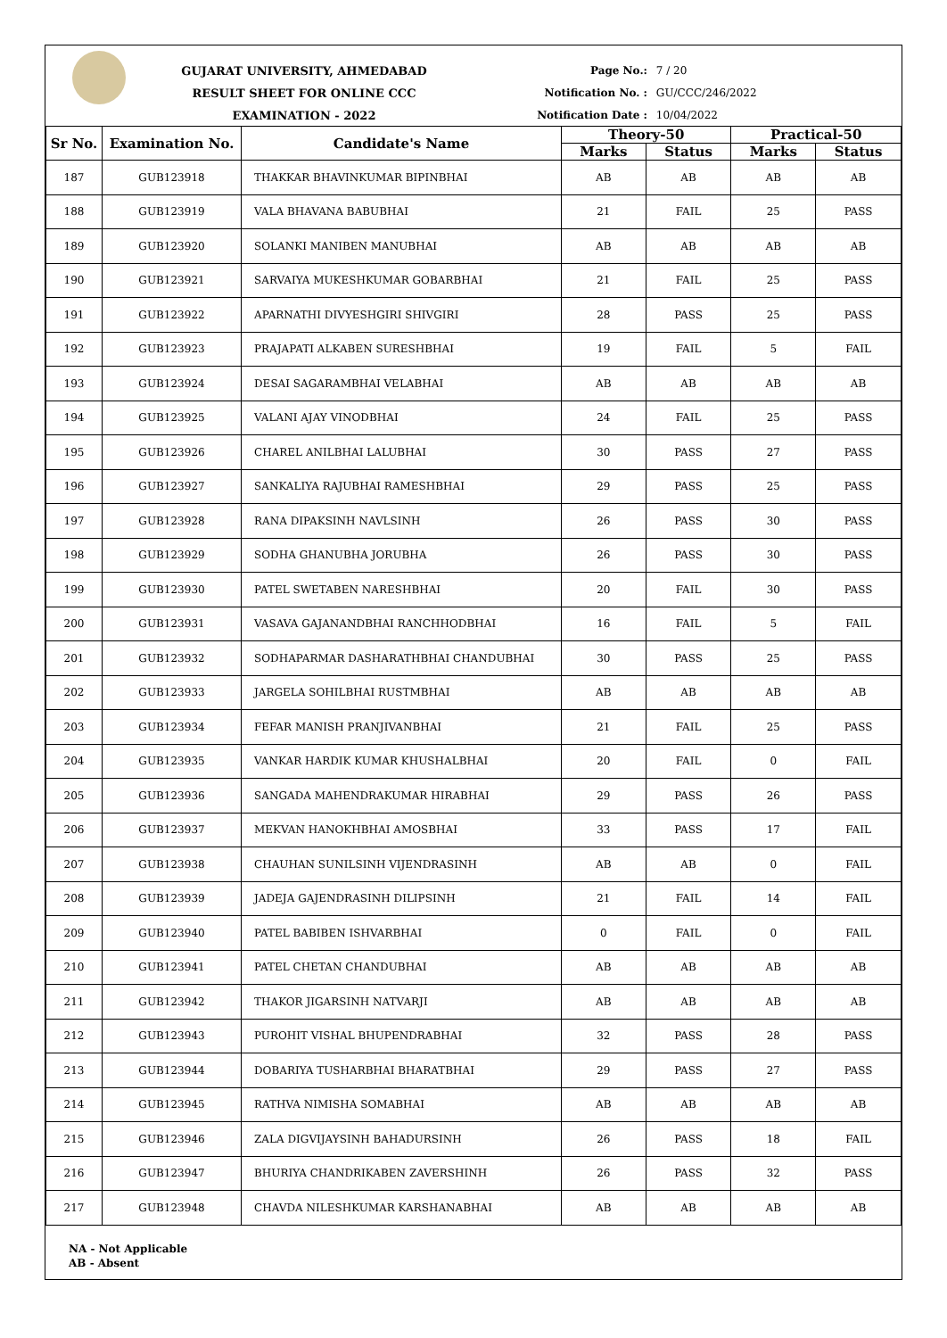GUJARAT UNIVERSITY, AHMEDABAD
RESULT SHEET FOR ONLINE CCC EXAMINATION - 2022
Page No.: 7 / 20
Notification No. : GU/CCC/246/2022
Notification Date : 10/04/2022
| Sr No. | Examination No. | Candidate's Name | Theory-50 | | Practical-50 | |
| --- | --- | --- | --- | --- | --- | --- |
| | | | Marks | Status | Marks | Status |
| 187 | GUB123918 | THAKKAR BHAVINKUMAR BIPINBHAI | AB | AB | AB | AB |
| 188 | GUB123919 | VALA BHAVANA BABUBHAI | 21 | FAIL | 25 | PASS |
| 189 | GUB123920 | SOLANKI MANIBEN MANUBHAI | AB | AB | AB | AB |
| 190 | GUB123921 | SARVAIYA MUKESHKUMAR GOBARBHAI | 21 | FAIL | 25 | PASS |
| 191 | GUB123922 | APARNATHI DIVYESHGIRI SHIVGIRI | 28 | PASS | 25 | PASS |
| 192 | GUB123923 | PRAJAPATI ALKABEN SURESHBHAI | 19 | FAIL | 5 | FAIL |
| 193 | GUB123924 | DESAI SAGARAMBHAI VELABHAI | AB | AB | AB | AB |
| 194 | GUB123925 | VALANI AJAY VINODBHAI | 24 | FAIL | 25 | PASS |
| 195 | GUB123926 | CHAREL ANILBHAI LALUBHAI | 30 | PASS | 27 | PASS |
| 196 | GUB123927 | SANKALIYA RAJUBHAI RAMESHBHAI | 29 | PASS | 25 | PASS |
| 197 | GUB123928 | RANA DIPAKSINH NAVLSINH | 26 | PASS | 30 | PASS |
| 198 | GUB123929 | SODHA GHANUBHA JORUBHA | 26 | PASS | 30 | PASS |
| 199 | GUB123930 | PATEL SWETABEN NARESHBHAI | 20 | FAIL | 30 | PASS |
| 200 | GUB123931 | VASAVA GAJANANDBHAI RANCHHODBHAI | 16 | FAIL | 5 | FAIL |
| 201 | GUB123932 | SODHAPARMAR DASHARATHBHAI CHANDUBHAI | 30 | PASS | 25 | PASS |
| 202 | GUB123933 | JARGELA SOHILBHAI RUSTMBHAI | AB | AB | AB | AB |
| 203 | GUB123934 | FEFAR MANISH PRANJIVANBHAI | 21 | FAIL | 25 | PASS |
| 204 | GUB123935 | VANKAR HARDIK KUMAR KHUSHALBHAI | 20 | FAIL | 0 | FAIL |
| 205 | GUB123936 | SANGADA MAHENDRAKUMAR HIRABHAI | 29 | PASS | 26 | PASS |
| 206 | GUB123937 | MEKVAN HANOKHBHAI AMOSBHAI | 33 | PASS | 17 | FAIL |
| 207 | GUB123938 | CHAUHAN SUNILSINH VIJENDRASINH | AB | AB | 0 | FAIL |
| 208 | GUB123939 | JADEJA GAJENDRASINH DILIPSINH | 21 | FAIL | 14 | FAIL |
| 209 | GUB123940 | PATEL BABIBEN ISHVARBHAI | 0 | FAIL | 0 | FAIL |
| 210 | GUB123941 | PATEL CHETAN CHANDUBHAI | AB | AB | AB | AB |
| 211 | GUB123942 | THAKOR JIGARSINH NATVARJI | AB | AB | AB | AB |
| 212 | GUB123943 | PUROHIT VISHAL BHUPENDRABHAI | 32 | PASS | 28 | PASS |
| 213 | GUB123944 | DOBARIYA TUSHARBHAI BHARATBHAI | 29 | PASS | 27 | PASS |
| 214 | GUB123945 | RATHVA NIMISHA SOMABHAI | AB | AB | AB | AB |
| 215 | GUB123946 | ZALA DIGVIJAYSINH BAHADURSINH | 26 | PASS | 18 | FAIL |
| 216 | GUB123947 | BHURIYA CHANDRIKABEN ZAVERSHINH | 26 | PASS | 32 | PASS |
| 217 | GUB123948 | CHAVDA NILESHKUMAR KARSHANABHAI | AB | AB | AB | AB |
NA - Not Applicable
AB - Absent